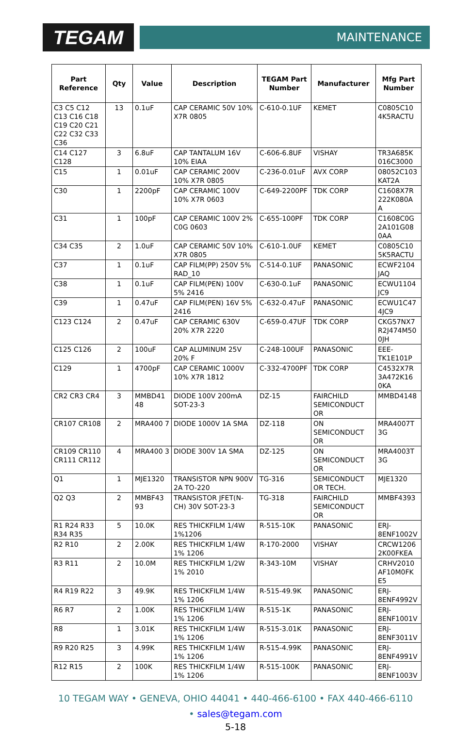TEGAM
MAINTENANCE
| Part Reference | Qty | Value | Description | TEGAM Part Number | Manufacturer | Mfg Part Number |
| --- | --- | --- | --- | --- | --- | --- |
| C3 C5 C12 C13 C16 C18 C19 C20 C21 C22 C32 C33 C36 | 13 | 0.1uF | CAP CERAMIC 50V 10% X7R 0805 | C-610-0.1UF | KEMET | C0805C10 4K5RACTU |
| C14 C127 C128 | 3 | 6.8uF | CAP TANTALUM 16V 10% EIAA | C-606-6.8UF | VISHAY | TR3A685K 016C3000 |
| C15 | 1 | 0.01uF | CAP CERAMIC 200V 10% X7R 0805 | C-236-0.01uF | AVX CORP | 08052C103 KAT2A |
| C30 | 1 | 2200pF | CAP CERAMIC 100V 10% X7R 0603 | C-649-2200PF | TDK CORP | C1608X7R 222K080A A |
| C31 | 1 | 100pF | CAP CERAMIC 100V 2% C0G 0603 | C-655-100PF | TDK CORP | C1608C0G 2A101G08 0AA |
| C34 C35 | 2 | 1.0uF | CAP CERAMIC 50V 10% X7R 0805 | C-610-1.0UF | KEMET | C0805C10 5K5RACTU |
| C37 | 1 | 0.1uF | CAP FILM(PP) 250V 5% RAD_10 | C-514-0.1UF | PANASONIC | ECWF2104 JAQ |
| C38 | 1 | 0.1uF | CAP FILM(PEN) 100V 5% 2416 | C-630-0.1uF | PANASONIC | ECWU1104 JC9 |
| C39 | 1 | 0.47uF | CAP FILM(PEN) 16V 5% 2416 | C-632-0.47uF | PANASONIC | ECWU1C47 4JC9 |
| C123 C124 | 2 | 0.47uF | CAP CERAMIC 630V 20% X7R 2220 | C-659-0.47UF | TDK CORP | CKG57NX7 R2J474M50 0JH |
| C125 C126 | 2 | 100uF | CAP ALUMINUM 25V 20% F | C-248-100UF | PANASONIC | EEE-TK1E101P |
| C129 | 1 | 4700pF | CAP CERAMIC 1000V 10% X7R 1812 | C-332-4700PF | TDK CORP | C4532X7R 3A472K16 0KA |
| CR2 CR3 CR4 | 3 | MMBD41 48 | DIODE 100V 200mA SOT-23-3 | DZ-15 | FAIRCHILD SEMICONDUCT OR | MMBD4148 |
| CR107 CR108 | 2 | MRA400 7 | DIODE 1000V 1A SMA | DZ-118 | ON SEMICONDUCT OR | MRA4007T 3G |
| CR109 CR110 CR111 CR112 | 4 | MRA400 3 | DIODE 300V 1A SMA | DZ-125 | ON SEMICONDUCT OR | MRA4003T 3G |
| Q1 | 1 | MJE1320 | TRANSISTOR NPN 900V 2A TO-220 | TG-316 | SEMICONDUCT OR TECH. | MJE1320 |
| Q2 Q3 | 2 | MMBF43 93 | TRANSISTOR JFET(N-CH) 30V SOT-23-3 | TG-318 | FAIRCHILD SEMICONDUCT OR | MMBF4393 |
| R1 R24 R33 R34 R35 | 5 | 10.0K | RES THICKFILM 1/4W 1%1206 | R-515-10K | PANASONIC | ERJ-8ENF1002V |
| R2 R10 | 2 | 2.00K | RES THICKFILM 1/4W 1% 1206 | R-170-2000 | VISHAY | CRCW1206 2K00FKEA |
| R3 R11 | 2 | 10.0M | RES THICKFILM 1/2W 1% 2010 | R-343-10M | VISHAY | CRHV2010 AF10M0FK E5 |
| R4 R19 R22 | 3 | 49.9K | RES THICKFILM 1/4W 1% 1206 | R-515-49.9K | PANASONIC | ERJ-8ENF4992V |
| R6 R7 | 2 | 1.00K | RES THICKFILM 1/4W 1% 1206 | R-515-1K | PANASONIC | ERJ-8ENF1001V |
| R8 | 1 | 3.01K | RES THICKFILM 1/4W 1% 1206 | R-515-3.01K | PANASONIC | ERJ-8ENF3011V |
| R9 R20 R25 | 3 | 4.99K | RES THICKFILM 1/4W 1% 1206 | R-515-4.99K | PANASONIC | ERJ-8ENF4991V |
| R12 R15 | 2 | 100K | RES THICKFILM 1/4W 1% 1206 | R-515-100K | PANASONIC | ERJ-8ENF1003V |
10 TEGAM WAY • GENEVA, OHIO 44041 • 440-466-6100 • FAX 440-466-6110
• sales@tegam.com
5-18